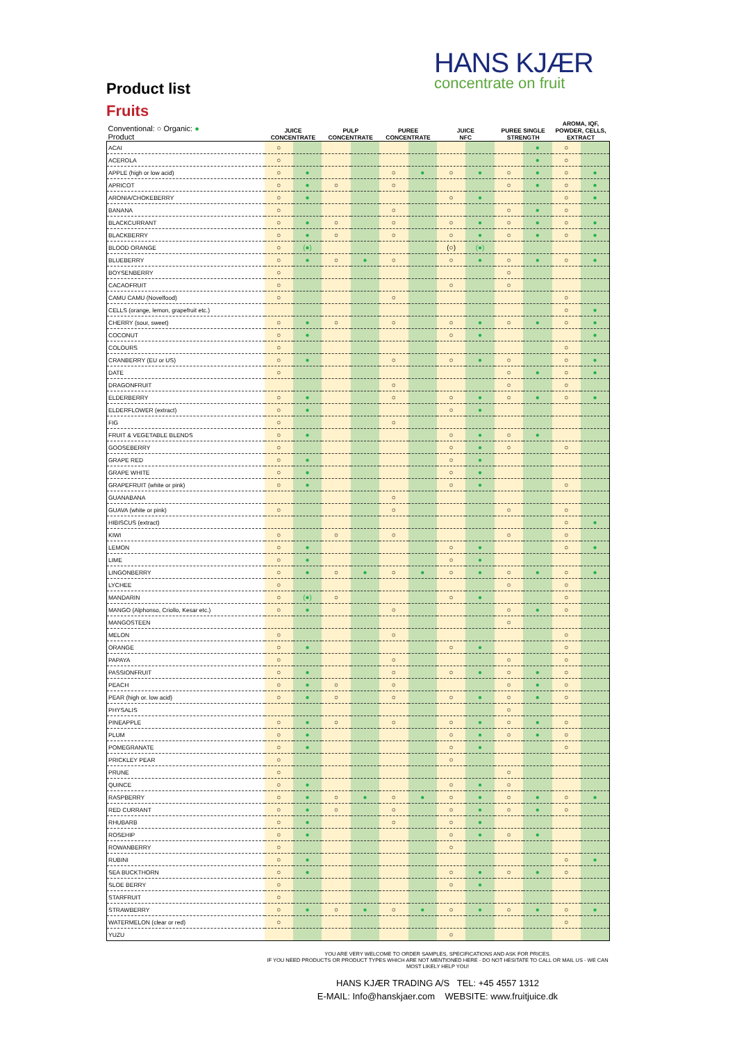HANS KJÆR
concentrate on fruit
Product list
Fruits
| Conventional: ○ Organic: ● Product | JUICE CONCENTRATE | | PULP CONCENTRATE | | PUREE CONCENTRATE | | JUICE NFC | | PUREE SINGLE STRENGTH | | AROMA, IQF, POWDER, CELLS, EXTRACT | |
| --- | --- | --- | --- | --- | --- | --- | --- | --- | --- | --- | --- | --- |
| ACAI | ○ | | | | | | | | | ● | ○ | |
| ACEROLA | ○ | | | | | | | | | ● | ○ | |
| APPLE (high or low acid) | ○ | ● | | | ○ | ● | ○ | ● | ○ | ● | ○ | ● |
| APRICOT | ○ | ● | ○ | | ○ | | | | ○ | ● | ○ | ● |
| ARONIA/CHOKEBERRY | ○ | ● | | | | | ○ | ● | | | ○ | ● |
| BANANA | ○ | | | | ○ | | | | ○ | ● | ○ | |
| BLACKCURRANT | ○ | ● | ○ | | ○ | | ○ | ● | ○ | ● | ○ | ● |
| BLACKBERRY | ○ | ● | ○ | | ○ | | ○ | ● | ○ | ● | ○ | ● |
| BLOOD ORANGE | ○ | (●) | | | | | (○) | (●) | | | | |
| BLUEBERRY | ○ | ● | ○ | ● | ○ | | ○ | ● | ○ | ● | ○ | ● |
| BOYSENBERRY | ○ | | | | | | | | ○ | | | |
| CACAOFRUIT | ○ | | | | | | ○ | | ○ | | | |
| CAMU CAMU (Novelfood) | ○ | | | | ○ | | | | | | ○ | |
| CELLS (orange, lemon, grapefruit etc.) | | | | | | | | | | | ○ | ● |
| CHERRY (sour, sweet) | ○ | ● | ○ | | ○ | | ○ | ● | ○ | ● | ○ | ● |
| COCONUT | ○ | ● | | | | | ○ | ● | | | | ● |
| COLOURS | ○ | | | | | | | | | | ○ | |
| CRANBERRY (EU or US) | ○ | ● | | | ○ | | ○ | ● | ○ | | ○ | ● |
| DATE | ○ | | | | | | | | ○ | ● | ○ | ● |
| DRAGONFRUIT | | | | | ○ | | | | ○ | | ○ | |
| ELDERBERRY | ○ | ● | | | ○ | | ○ | ● | ○ | ● | ○ | ● |
| ELDERFLOWER (extract) | ○ | ● | | | | | ○ | ● | | | | |
| FIG | ○ | | | | ○ | | | | | | | |
| FRUIT & VEGETABLE BLENDS | ○ | ● | | | | | ○ | ● | ○ | ● | | |
| GOOSEBERRY | ○ | | | | | | ○ | ● | ○ | | ○ | |
| GRAPE RED | ○ | ● | | | | | ○ | ● | | | | |
| GRAPE WHITE | ○ | ● | | | | | ○ | ● | | | | |
| GRAPEFRUIT (white or pink) | ○ | ● | | | | | ○ | ● | | | ○ | |
| GUANABANA | | | | | ○ | | | | | | | |
| GUAVA (white or pink) | ○ | | | | ○ | | | | ○ | | ○ | |
| HIBISCUS (extract) | | | | | | | | | | | ○ | ● |
| KIWI | ○ | | ○ | | ○ | | | | ○ | | ○ | |
| LEMON | ○ | ● | | | | | ○ | ● | | | ○ | ● |
| LIME | ○ | ● | | | | | ○ | ● | | | | |
| LINGONBERRY | ○ | ● | ○ | ● | ○ | ● | ○ | ● | ○ | ● | ○ | ● |
| LYCHEE | ○ | | | | | | | | ○ | | ○ | |
| MANDARIN | ○ | (●) | ○ | | | | ○ | ● | | | ○ | |
| MANGO (Alphonso, Criollo, Kesar etc.) | ○ | ● | | | ○ | | | | ○ | ● | ○ | |
| MANGOSTEEN | | | | | | | | | ○ | | | |
| MELON | ○ | | | | ○ | | | | | | ○ | |
| ORANGE | ○ | ● | | | | | ○ | ● | | | ○ | |
| PAPAYA | ○ | | | | ○ | | | | ○ | | ○ | |
| PASSIONFRUIT | ○ | ● | | | ○ | | ○ | ● | ○ | ● | ○ | |
| PEACH | ○ | ● | ○ | | ○ | | | | ○ | ● | ○ | |
| PEAR (high or. low acid) | ○ | ● | ○ | | ○ | | ○ | ● | ○ | ● | ○ | |
| PHYSALIS | | | | | | | | | ○ | | | |
| PINEAPPLE | ○ | ● | ○ | | ○ | | ○ | ● | ○ | ● | ○ | |
| PLUM | ○ | ● | | | | | ○ | ● | ○ | ● | ○ | |
| POMEGRANATE | ○ | ● | | | | | ○ | ● | | | ○ | |
| PRICKLEY PEAR | ○ | | | | | | ○ | | | | | |
| PRUNE | ○ | | | | | | | | ○ | | | |
| QUINCE | ○ | ● | | | | | ○ | ● | ○ | | | |
| RASPBERRY | ○ | ● | ○ | ● | ○ | ● | ○ | ● | ○ | ● | ○ | ● |
| RED CURRANT | ○ | ● | ○ | | ○ | | ○ | ● | ○ | ● | ○ | |
| RHUBARB | ○ | ● | | | ○ | | ○ | ● | | | | |
| ROSEHIP | ○ | ● | | | | | ○ | ● | ○ | ● | | |
| ROWANBERRY | ○ | | | | | | ○ | | | | | |
| RUBINI | ○ | ● | | | | | | | | | ○ | ● |
| SEA BUCKTHORN | ○ | ● | | | | | ○ | ● | ○ | ● | ○ | |
| SLOE BERRY | ○ | | | | | | ○ | ● | | | | |
| STARFRUIT | ○ | | | | | | | | | | | |
| STRAWBERRY | ○ | ● | ○ | ● | ○ | ● | ○ | ● | ○ | ● | ○ | ● |
| WATERMELON (clear or red) | ○ | | | | | | | | | | ○ | |
| YUZU | | | | | | | ○ | | | | | |
YOU ARE VERY WELCOME TO ORDER SAMPLES, SPECIFICATIONS AND ASK FOR PRICES.
IF YOU NEED PRODUCTS OR PRODUCT TYPES WHICH ARE NOT MENTIONED HERE - DO NOT HESITATE TO CALL OR MAIL US - WE CAN MOST LIKELY HELP YOU!
HANS KJÆR TRADING A/S TEL: +45 4557 1312
E-MAIL: Info@hanskjaer.com WEBSITE: www.fruitjuice.dk